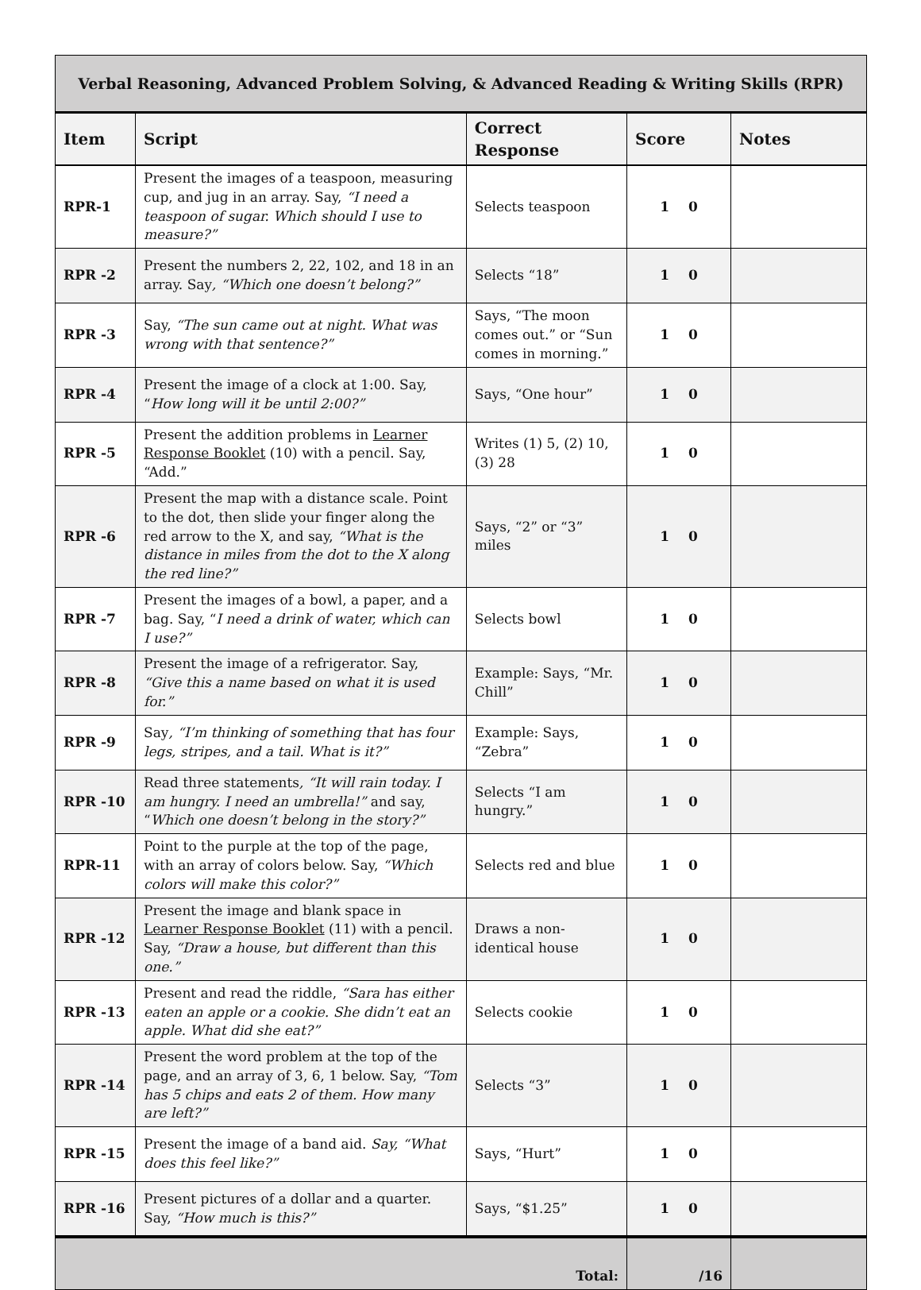| Verbal Reasoning, Advanced Problem Solving, & Advanced Reading & Writing Skills (RPR) | | | | |
| Item | Script | Correct Response | Score | Notes |
| RPR-1 | Present the images of a teaspoon, measuring cup, and jug in an array. Say, “I need a teaspoon of sugar. Which should I use to measure?” | Selects teaspoon | 1 0 | |
| RPR -2 | Present the numbers 2, 22, 102, and 18 in an array. Say , “Which one doesn’t belong?” | Selects “18” | 1 0 | |
| RPR -3 | Say, “The sun came out at night. What was wrong with that sentence?” | Says, “The moon comes out.” or “Sun comes in morning.” | 1 0 | |
| RPR -4 | Present the image of a clock at 1:00. Say, “ How long will it be until 2:00?” | Says, “One hour” | 1 0 | |
| RPR -5 | Present the addition problems in Learner Response Booklet (10) with a pencil. Say, “Add.” | Writes (1) 5, (2) 10, (3) 28 | 1 0 | |
| RPR -6 | Present the map with a distance scale. Point to the dot, then slide your finger along the red arrow to the X, and say, “What is the distance in miles from the dot to the X along the red line?” | Says, “2” or “3” miles | 1 0 | |
| RPR -7 | Present the images of a bowl, a paper, and a bag. Say, “ I need a drink of water, which can I use?” | Selects bowl | 1 0 | |
| RPR -8 | Present the image of a refrigerator. Say, “Give this a name based on what it is used for.” | Example: Says, “Mr. Chill” | 1 0 | |
| RPR -9 | Say , “I’m thinking of something that has four legs, stripes, and a tail. What is it?” | Example: Says, “Zebra” | 1 0 | |
| RPR -10 | Read three statements , “It will rain today. I am hungry. I need an umbrella!” and say, “ Which one doesn’t belong in the story?” | Selects “I am hungry.” | 1 0 | |
| RPR-11 | Point to the purple at the top of the page, with an array of colors below. Say, “Which colors will make this color?” | Selects red and blue | 1 0 | |
| RPR -12 | Present the image and blank space in Learner Response Booklet (11) with a pencil. Say, “Draw a house, but different than this one.” | Draws a non-identical house | 1 0 | |
| RPR -13 | Present and read the riddle, “Sara has either eaten an apple or a cookie. She didn’t eat an apple. What did she eat?” | Selects cookie | 1 0 | |
| RPR -14 | Present the word problem at the top of the page, and an array of 3, 6, 1 below. Say, “Tom has 5 chips and eats 2 of them. How many are left?” | Selects “3” | 1 0 | |
| RPR -15 | Present the image of a band aid. Say, “What does this feel like?” | Says, “Hurt” | 1 0 | |
| RPR -16 | Present pictures of a dollar and a quarter. Say, “How much is this?” | Says, “$1.25” | 1 0 | |
| Total: | | | /16 | |